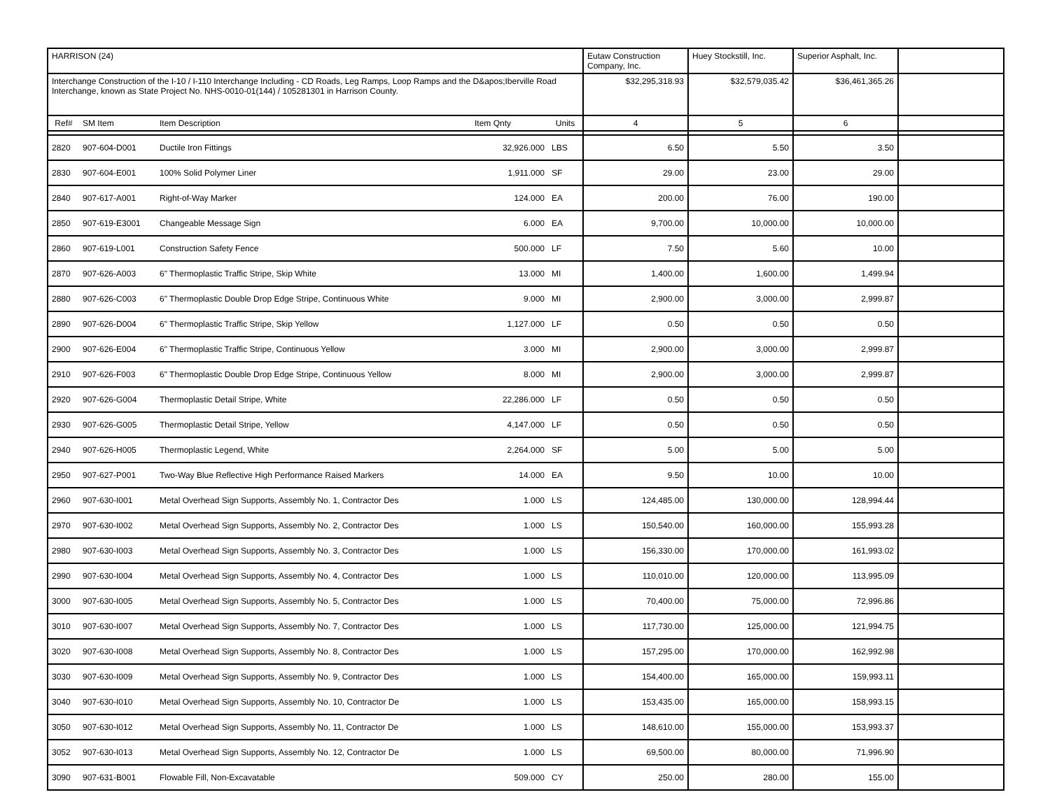| HARRISON (24) | | | | | Eutaw Construction Company, Inc. | Huey Stockstill, Inc. | Superior Asphalt, Inc. | |
| Interchange Construction of the I-10 / I-110 Interchange Including - CD Roads, Leg Ramps, Loop Ramps and the D&apos;Iberville Road Interchange, known as State Project No. NHS-0010-01(144) / 105281301 in Harrison County. | | | | | $32,295,318.93 | $32,579,035.42 | $36,461,365.26 | |
| Ref# | SM Item | Item Description | Item Qnty | Units | 4 | 5 | 6 | |
| 2820 | 907-604-D001 | Ductile Iron Fittings | 32,926.000 | LBS | 6.50 | 5.50 | 3.50 | |
| 2830 | 907-604-E001 | 100% Solid Polymer Liner | 1,911.000 | SF | 29.00 | 23.00 | 29.00 | |
| 2840 | 907-617-A001 | Right-of-Way Marker | 124.000 | EA | 200.00 | 76.00 | 190.00 | |
| 2850 | 907-619-E3001 | Changeable Message Sign | 6.000 | EA | 9,700.00 | 10,000.00 | 10,000.00 | |
| 2860 | 907-619-L001 | Construction Safety Fence | 500.000 | LF | 7.50 | 5.60 | 10.00 | |
| 2870 | 907-626-A003 | 6" Thermoplastic Traffic Stripe, Skip White | 13.000 | MI | 1,400.00 | 1,600.00 | 1,499.94 | |
| 2880 | 907-626-C003 | 6" Thermoplastic Double Drop Edge Stripe, Continuous White | 9.000 | MI | 2,900.00 | 3,000.00 | 2,999.87 | |
| 2890 | 907-626-D004 | 6" Thermoplastic Traffic Stripe, Skip Yellow | 1,127.000 | LF | 0.50 | 0.50 | 0.50 | |
| 2900 | 907-626-E004 | 6" Thermoplastic Traffic Stripe, Continuous Yellow | 3.000 | MI | 2,900.00 | 3,000.00 | 2,999.87 | |
| 2910 | 907-626-F003 | 6" Thermoplastic Double Drop Edge Stripe, Continuous Yellow | 8.000 | MI | 2,900.00 | 3,000.00 | 2,999.87 | |
| 2920 | 907-626-G004 | Thermoplastic Detail Stripe, White | 22,286.000 | LF | 0.50 | 0.50 | 0.50 | |
| 2930 | 907-626-G005 | Thermoplastic Detail Stripe, Yellow | 4,147.000 | LF | 0.50 | 0.50 | 0.50 | |
| 2940 | 907-626-H005 | Thermoplastic Legend, White | 2,264.000 | SF | 5.00 | 5.00 | 5.00 | |
| 2950 | 907-627-P001 | Two-Way Blue Reflective High Performance Raised Markers | 14.000 | EA | 9.50 | 10.00 | 10.00 | |
| 2960 | 907-630-I001 | Metal Overhead Sign Supports, Assembly No. 1, Contractor Des | 1.000 | LS | 124,485.00 | 130,000.00 | 128,994.44 | |
| 2970 | 907-630-I002 | Metal Overhead Sign Supports, Assembly No. 2, Contractor Des | 1.000 | LS | 150,540.00 | 160,000.00 | 155,993.28 | |
| 2980 | 907-630-I003 | Metal Overhead Sign Supports, Assembly No. 3, Contractor Des | 1.000 | LS | 156,330.00 | 170,000.00 | 161,993.02 | |
| 2990 | 907-630-I004 | Metal Overhead Sign Supports, Assembly No. 4, Contractor Des | 1.000 | LS | 110,010.00 | 120,000.00 | 113,995.09 | |
| 3000 | 907-630-I005 | Metal Overhead Sign Supports, Assembly No. 5, Contractor Des | 1.000 | LS | 70,400.00 | 75,000.00 | 72,996.86 | |
| 3010 | 907-630-I007 | Metal Overhead Sign Supports, Assembly No. 7, Contractor Des | 1.000 | LS | 117,730.00 | 125,000.00 | 121,994.75 | |
| 3020 | 907-630-I008 | Metal Overhead Sign Supports, Assembly No. 8, Contractor Des | 1.000 | LS | 157,295.00 | 170,000.00 | 162,992.98 | |
| 3030 | 907-630-I009 | Metal Overhead Sign Supports, Assembly No. 9, Contractor Des | 1.000 | LS | 154,400.00 | 165,000.00 | 159,993.11 | |
| 3040 | 907-630-I010 | Metal Overhead Sign Supports, Assembly No. 10, Contractor De | 1.000 | LS | 153,435.00 | 165,000.00 | 158,993.15 | |
| 3050 | 907-630-I012 | Metal Overhead Sign Supports, Assembly No. 11, Contractor De | 1.000 | LS | 148,610.00 | 155,000.00 | 153,993.37 | |
| 3052 | 907-630-I013 | Metal Overhead Sign Supports, Assembly No. 12, Contractor De | 1.000 | LS | 69,500.00 | 80,000.00 | 71,996.90 | |
| 3090 | 907-631-B001 | Flowable Fill, Non-Excavatable | 509.000 | CY | 250.00 | 280.00 | 155.00 | |